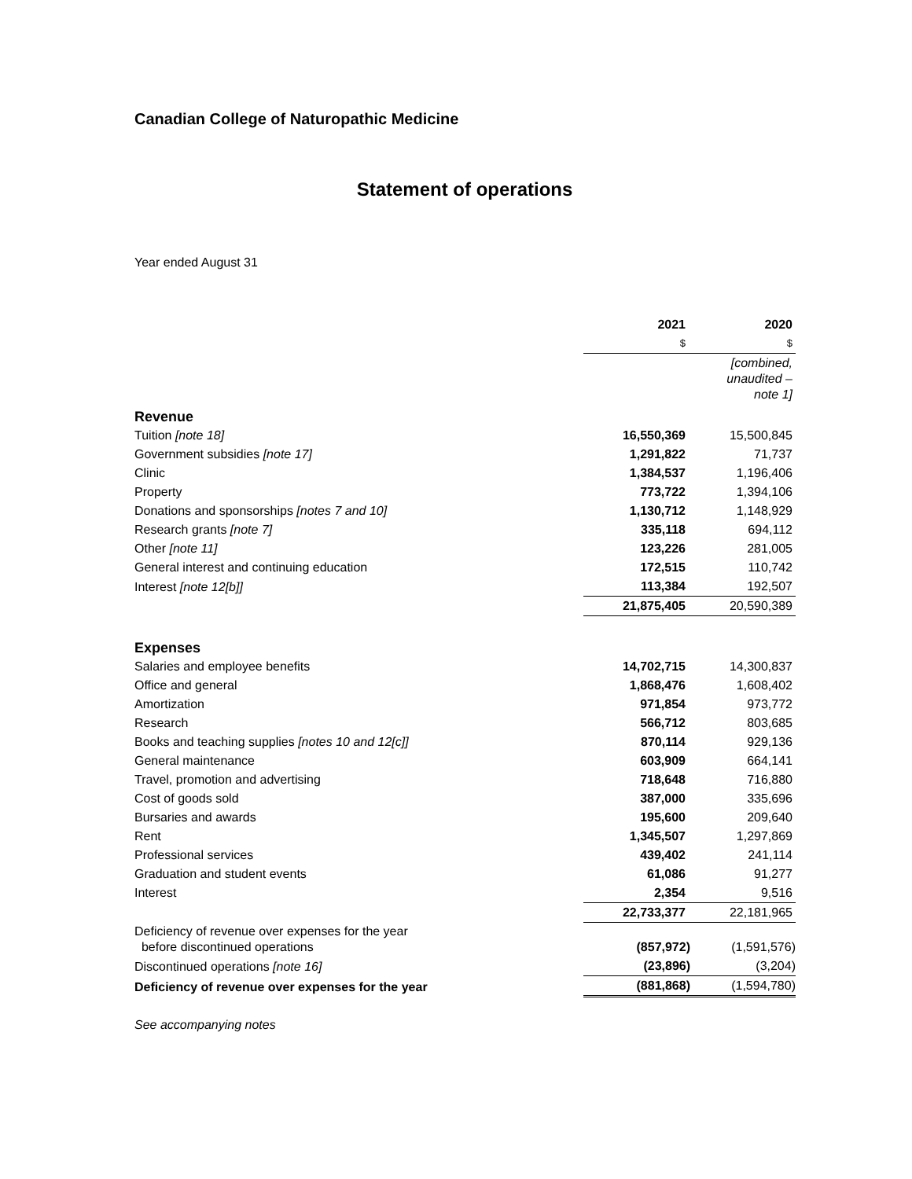Canadian College of Naturopathic Medicine
Statement of operations
Year ended August 31
| | 2021 | 2020 |
| --- | --- | --- |
| | $ | $ |
| | | [combined, unaudited – note 1] |
| Revenue | | |
| Tuition [note 18] | 16,550,369 | 15,500,845 |
| Government subsidies [note 17] | 1,291,822 | 71,737 |
| Clinic | 1,384,537 | 1,196,406 |
| Property | 773,722 | 1,394,106 |
| Donations and sponsorships [notes 7 and 10] | 1,130,712 | 1,148,929 |
| Research grants [note 7] | 335,118 | 694,112 |
| Other [note 11] | 123,226 | 281,005 |
| General interest and continuing education | 172,515 | 110,742 |
| Interest [note 12[b]] | 113,384 | 192,507 |
| | 21,875,405 | 20,590,389 |
| Expenses | | |
| Salaries and employee benefits | 14,702,715 | 14,300,837 |
| Office and general | 1,868,476 | 1,608,402 |
| Amortization | 971,854 | 973,772 |
| Research | 566,712 | 803,685 |
| Books and teaching supplies [notes 10 and 12[c]] | 870,114 | 929,136 |
| General maintenance | 603,909 | 664,141 |
| Travel, promotion and advertising | 718,648 | 716,880 |
| Cost of goods sold | 387,000 | 335,696 |
| Bursaries and awards | 195,600 | 209,640 |
| Rent | 1,345,507 | 1,297,869 |
| Professional services | 439,402 | 241,114 |
| Graduation and student events | 61,086 | 91,277 |
| Interest | 2,354 | 9,516 |
| | 22,733,377 | 22,181,965 |
| Deficiency of revenue over expenses for the year before discontinued operations | (857,972) | (1,591,576) |
| Discontinued operations [note 16] | (23,896) | (3,204) |
| Deficiency of revenue over expenses for the year | (881,868) | (1,594,780) |
See accompanying notes